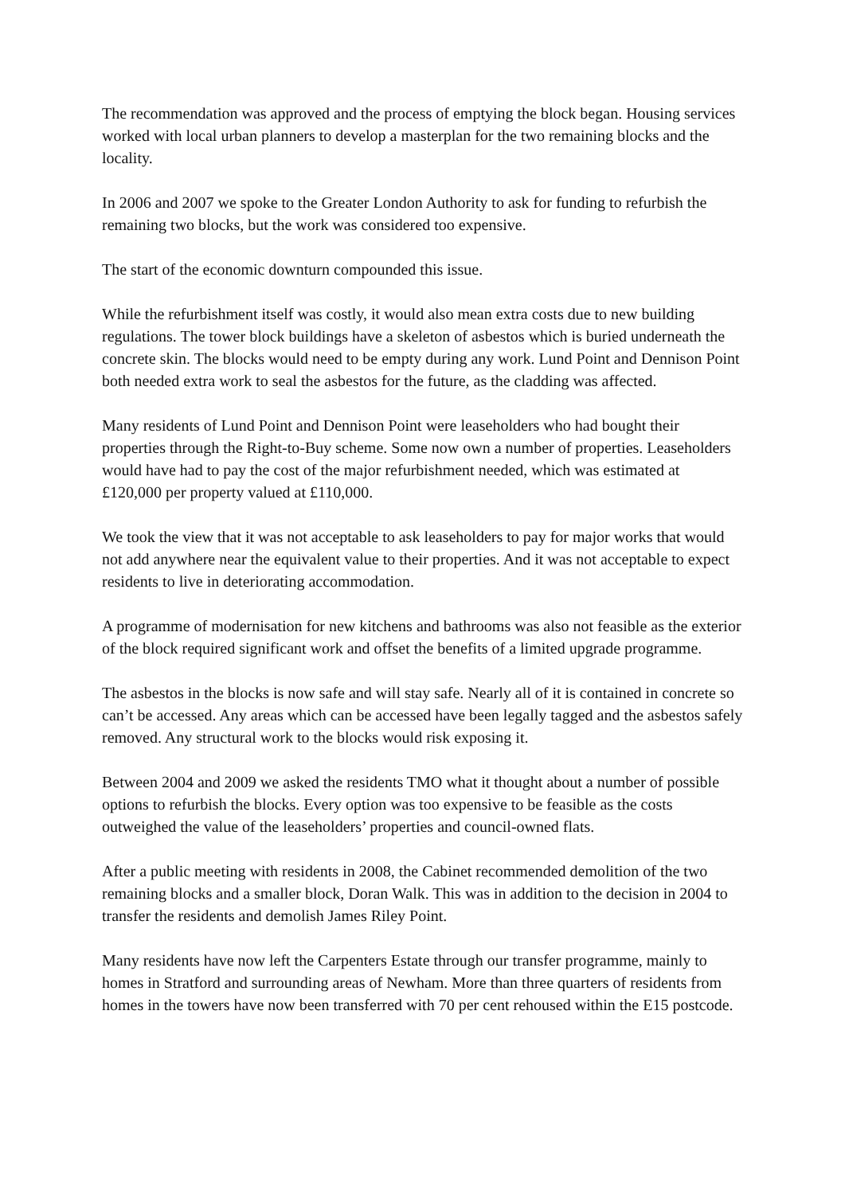The recommendation was approved and the process of emptying the block began. Housing services worked with local urban planners to develop a masterplan for the two remaining blocks and the locality.
In 2006 and 2007 we spoke to the Greater London Authority to ask for funding to refurbish the remaining two blocks, but the work was considered too expensive.
The start of the economic downturn compounded this issue.
While the refurbishment itself was costly, it would also mean extra costs due to new building regulations. The tower block buildings have a skeleton of asbestos which is buried underneath the concrete skin. The blocks would need to be empty during any work. Lund Point and Dennison Point both needed extra work to seal the asbestos for the future, as the cladding was affected.
Many residents of Lund Point and Dennison Point were leaseholders who had bought their properties through the Right-to-Buy scheme. Some now own a number of properties. Leaseholders would have had to pay the cost of the major refurbishment needed, which was estimated at £120,000 per property valued at £110,000.
We took the view that it was not acceptable to ask leaseholders to pay for major works that would not add anywhere near the equivalent value to their properties. And it was not acceptable to expect residents to live in deteriorating accommodation.
A programme of modernisation for new kitchens and bathrooms was also not feasible as the exterior of the block required significant work and offset the benefits of a limited upgrade programme.
The asbestos in the blocks is now safe and will stay safe. Nearly all of it is contained in concrete so can’t be accessed. Any areas which can be accessed have been legally tagged and the asbestos safely removed. Any structural work to the blocks would risk exposing it.
Between 2004 and 2009 we asked the residents TMO what it thought about a number of possible options to refurbish the blocks. Every option was too expensive to be feasible as the costs outweighed the value of the leaseholders’ properties and council-owned flats.
After a public meeting with residents in 2008, the Cabinet recommended demolition of the two remaining blocks and a smaller block, Doran Walk. This was in addition to the decision in 2004 to transfer the residents and demolish James Riley Point.
Many residents have now left the Carpenters Estate through our transfer programme, mainly to homes in Stratford and surrounding areas of Newham. More than three quarters of residents from homes in the towers have now been transferred with 70 per cent rehoused within the E15 postcode.